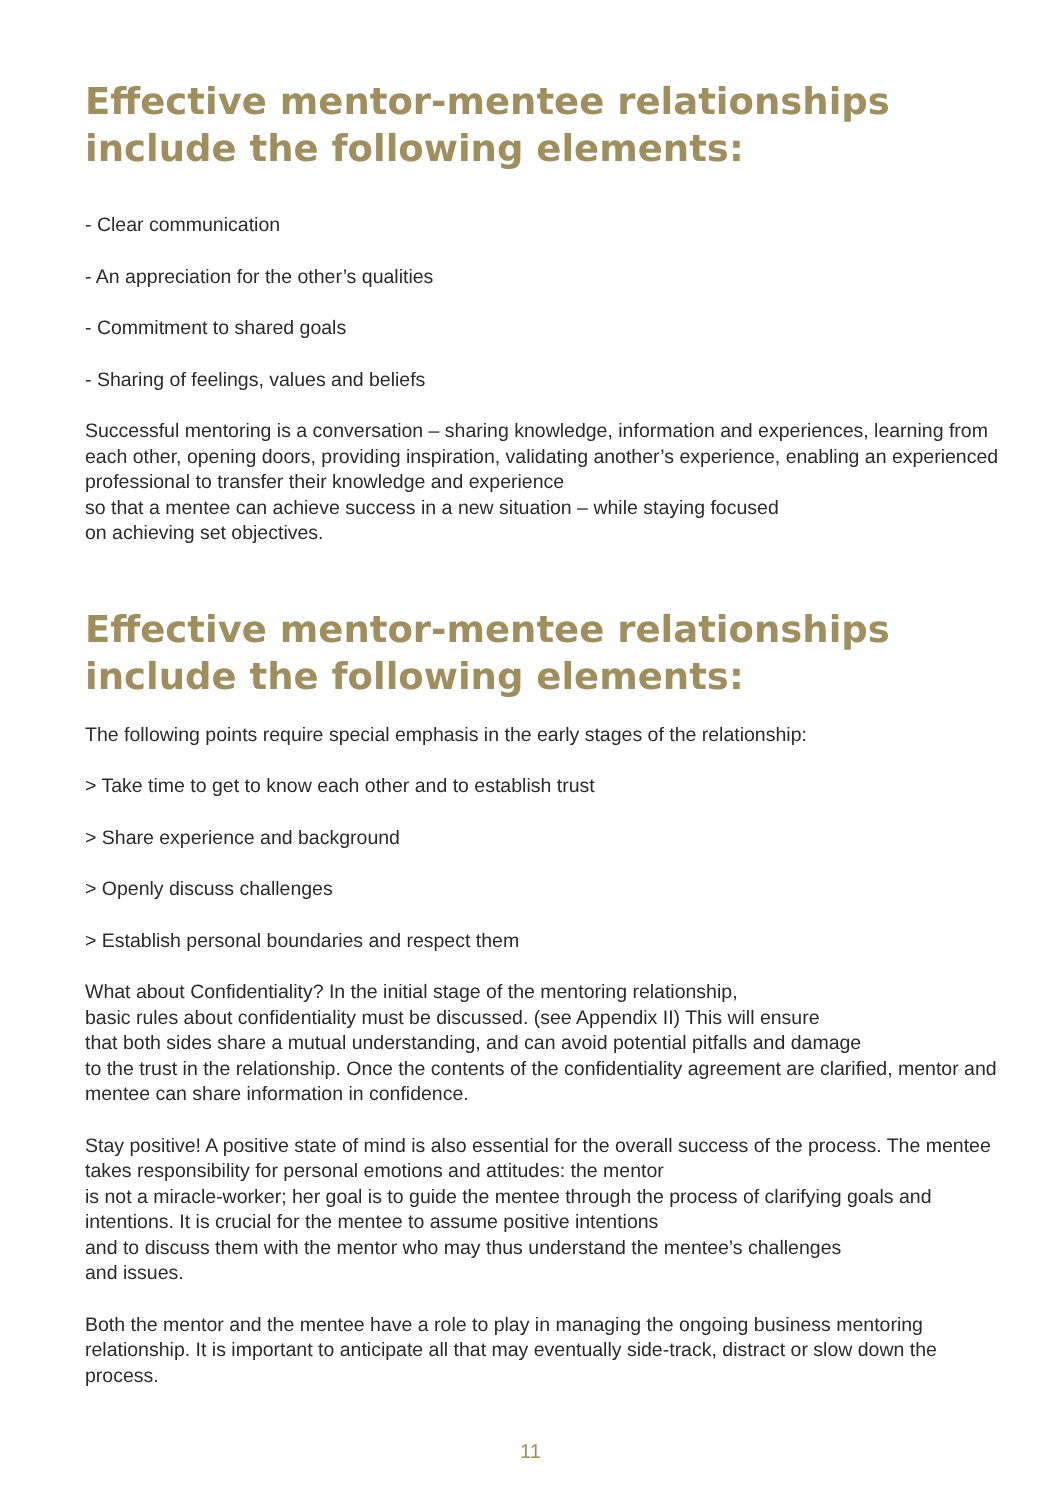Effective mentor-mentee relationships
include the following elements:
- Clear communication
- An appreciation for the other’s qualities
- Commitment to shared goals
- Sharing of feelings, values and beliefs
Successful mentoring is a conversation – sharing knowledge, information and experiences, learning from each other, opening doors, providing inspiration, validating another’s experience, enabling an experienced professional to transfer their knowledge and experience
so that a mentee can achieve success in a new situation – while staying focused
on achieving set objectives.
Effective mentor-mentee relationships
include the following elements:
The following points require special emphasis in the early stages of the relationship:
> Take time to get to know each other and to establish trust
> Share experience and background
> Openly discuss challenges
> Establish personal boundaries and respect them
What about Confidentiality? In the initial stage of the mentoring relationship,
basic rules about confidentiality must be discussed. (see Appendix II) This will ensure
that both sides share a mutual understanding, and can avoid potential pitfalls and damage
to the trust in the relationship. Once the contents of the confidentiality agreement are clarified, mentor and mentee can share information in confidence.
Stay positive! A positive state of mind is also essential for the overall success of the process. The mentee takes responsibility for personal emotions and attitudes: the mentor
is not a miracle-worker; her goal is to guide the mentee through the process of clarifying goals and intentions. It is crucial for the mentee to assume positive intentions
and to discuss them with the mentor who may thus understand the mentee’s challenges
and issues.
Both the mentor and the mentee have a role to play in managing the ongoing business mentoring relationship. It is important to anticipate all that may eventually side-track, distract or slow down the process.
11